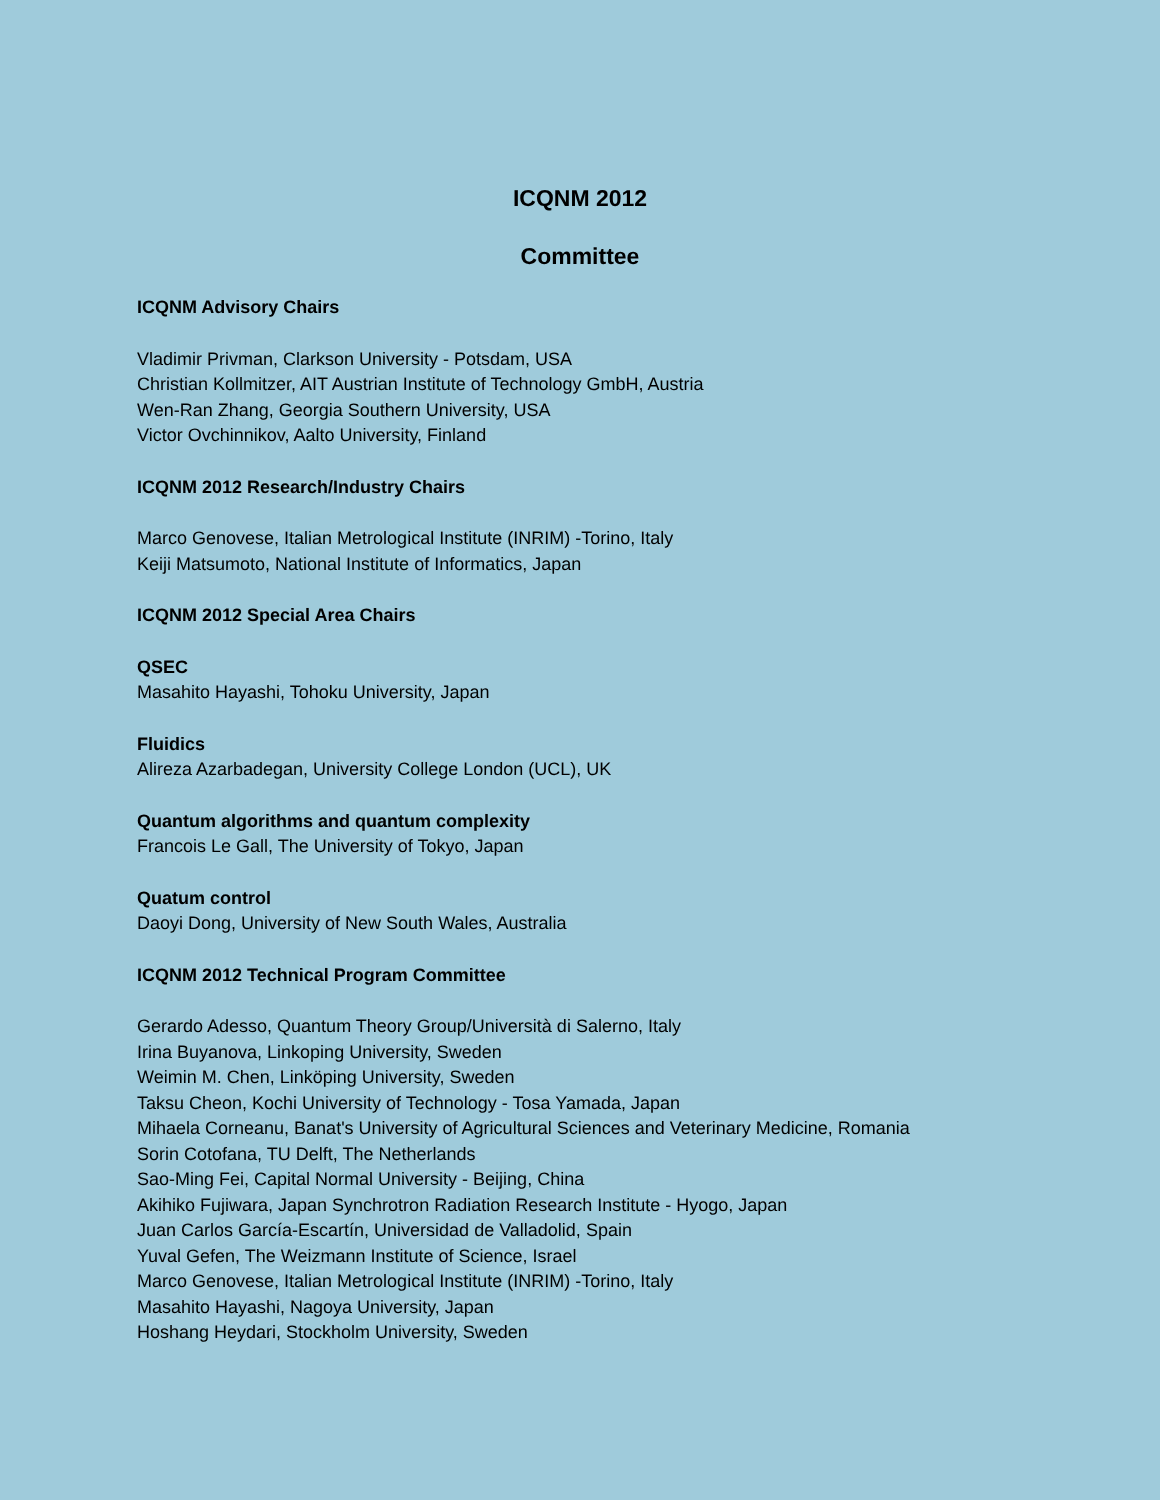ICQNM 2012
Committee
ICQNM Advisory Chairs
Vladimir Privman, Clarkson University - Potsdam, USA
Christian Kollmitzer, AIT Austrian Institute of Technology GmbH, Austria
Wen-Ran Zhang, Georgia Southern University, USA
Victor Ovchinnikov, Aalto University, Finland
ICQNM 2012 Research/Industry Chairs
Marco Genovese, Italian Metrological Institute (INRIM) -Torino, Italy
Keiji Matsumoto, National Institute of Informatics, Japan
ICQNM 2012 Special Area Chairs
QSEC
Masahito Hayashi, Tohoku University, Japan
Fluidics
Alireza Azarbadegan, University College London (UCL), UK
Quantum algorithms and quantum complexity
Francois Le Gall, The University of Tokyo, Japan
Quatum control
Daoyi Dong, University of New South Wales, Australia
ICQNM 2012 Technical Program Committee
Gerardo Adesso, Quantum Theory Group/Università di Salerno, Italy
Irina Buyanova, Linkoping University, Sweden
Weimin M. Chen, Linköping University, Sweden
Taksu Cheon, Kochi University of Technology - Tosa Yamada, Japan
Mihaela Corneanu, Banat's University of Agricultural Sciences and Veterinary Medicine, Romania
Sorin Cotofana, TU Delft, The Netherlands
Sao-Ming Fei, Capital Normal University - Beijing, China
Akihiko Fujiwara, Japan Synchrotron Radiation Research Institute - Hyogo, Japan
Juan Carlos García-Escartín, Universidad de Valladolid, Spain
Yuval Gefen, The Weizmann Institute of Science, Israel
Marco Genovese, Italian Metrological Institute (INRIM) -Torino, Italy
Masahito Hayashi, Nagoya University, Japan
Hoshang Heydari, Stockholm University, Sweden